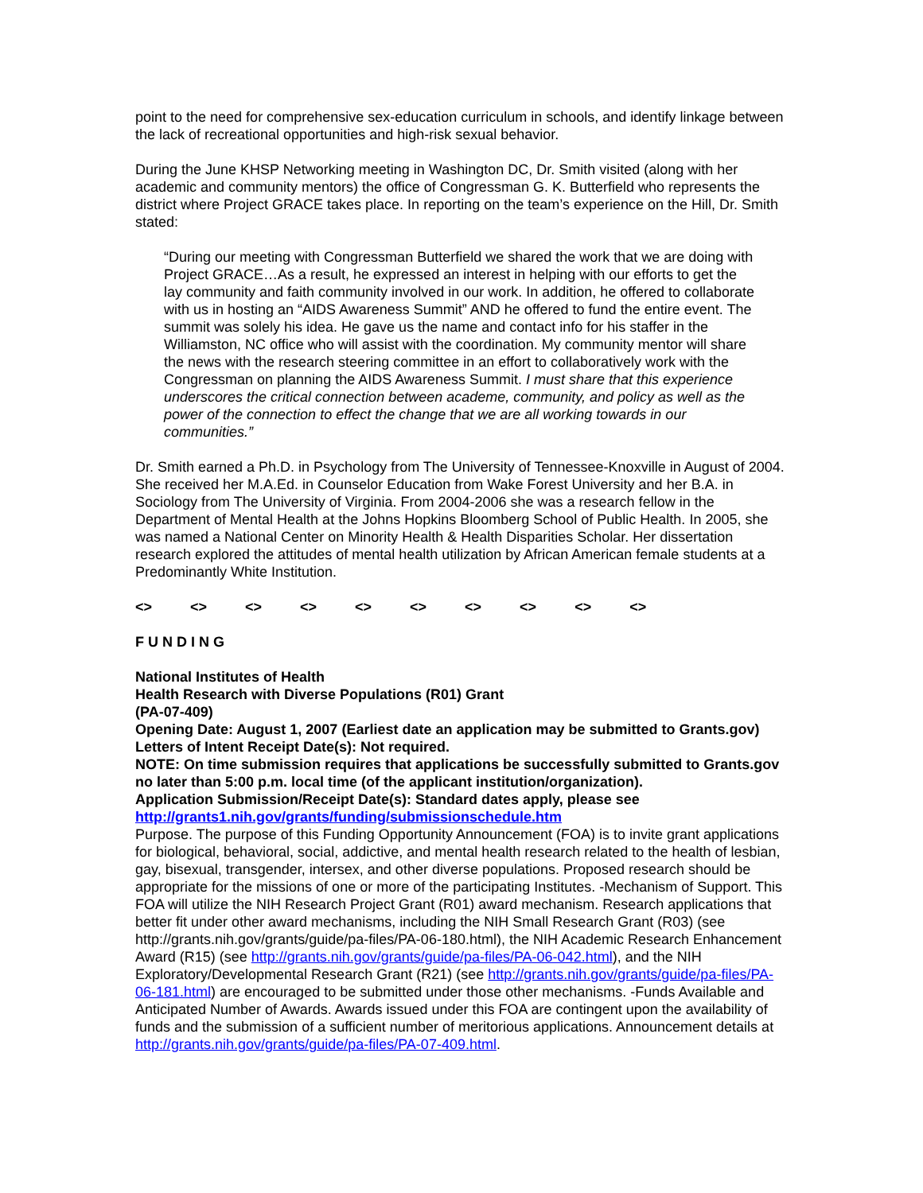point to the need for comprehensive sex-education curriculum in schools, and identify linkage between the lack of recreational opportunities and high-risk sexual behavior.
During the June KHSP Networking meeting in Washington DC, Dr. Smith visited (along with her academic and community mentors) the office of Congressman G. K. Butterfield who represents the district where Project GRACE takes place. In reporting on the team’s experience on the Hill, Dr. Smith stated:
“During our meeting with Congressman Butterfield we shared the work that we are doing with Project GRACE…As a result, he expressed an interest in helping with our efforts to get the lay community and faith community involved in our work. In addition, he offered to collaborate with us in hosting an “AIDS Awareness Summit” AND he offered to fund the entire event. The summit was solely his idea. He gave us the name and contact info for his staffer in the Williamston, NC office who will assist with the coordination. My community mentor will share the news with the research steering committee in an effort to collaboratively work with the Congressman on planning the AIDS Awareness Summit. I must share that this experience underscores the critical connection between academe, community, and policy as well as the power of the connection to effect the change that we are all working towards in our communities.”
Dr. Smith earned a Ph.D. in Psychology from The University of Tennessee-Knoxville in August of 2004. She received her M.A.Ed. in Counselor Education from Wake Forest University and her B.A. in Sociology from The University of Virginia. From 2004-2006 she was a research fellow in the Department of Mental Health at the Johns Hopkins Bloomberg School of Public Health. In 2005, she was named a National Center on Minority Health & Health Disparities Scholar. Her dissertation research explored the attitudes of mental health utilization by African American female students at a Predominantly White Institution.
<> <> <> <> <> <> <> <> <> <>
F U N D I N G
National Institutes of Health
Health Research with Diverse Populations (R01) Grant
(PA-07-409)
Opening Date: August 1, 2007 (Earliest date an application may be submitted to Grants.gov)
Letters of Intent Receipt Date(s): Not required.
NOTE: On time submission requires that applications be successfully submitted to Grants.gov no later than 5:00 p.m. local time (of the applicant institution/organization).
Application Submission/Receipt Date(s): Standard dates apply, please see http://grants1.nih.gov/grants/funding/submissionschedule.htm
Purpose. The purpose of this Funding Opportunity Announcement (FOA) is to invite grant applications for biological, behavioral, social, addictive, and mental health research related to the health of lesbian, gay, bisexual, transgender, intersex, and other diverse populations. Proposed research should be appropriate for the missions of one or more of the participating Institutes. -Mechanism of Support. This FOA will utilize the NIH Research Project Grant (R01) award mechanism. Research applications that better fit under other award mechanisms, including the NIH Small Research Grant (R03) (see http://grants.nih.gov/grants/guide/pa-files/PA-06-180.html), the NIH Academic Research Enhancement Award (R15) (see http://grants.nih.gov/grants/guide/pa-files/PA-06-042.html), and the NIH Exploratory/Developmental Research Grant (R21) (see http://grants.nih.gov/grants/guide/pa-files/PA-06-181.html) are encouraged to be submitted under those other mechanisms. -Funds Available and Anticipated Number of Awards. Awards issued under this FOA are contingent upon the availability of funds and the submission of a sufficient number of meritorious applications. Announcement details at http://grants.nih.gov/grants/guide/pa-files/PA-07-409.html.